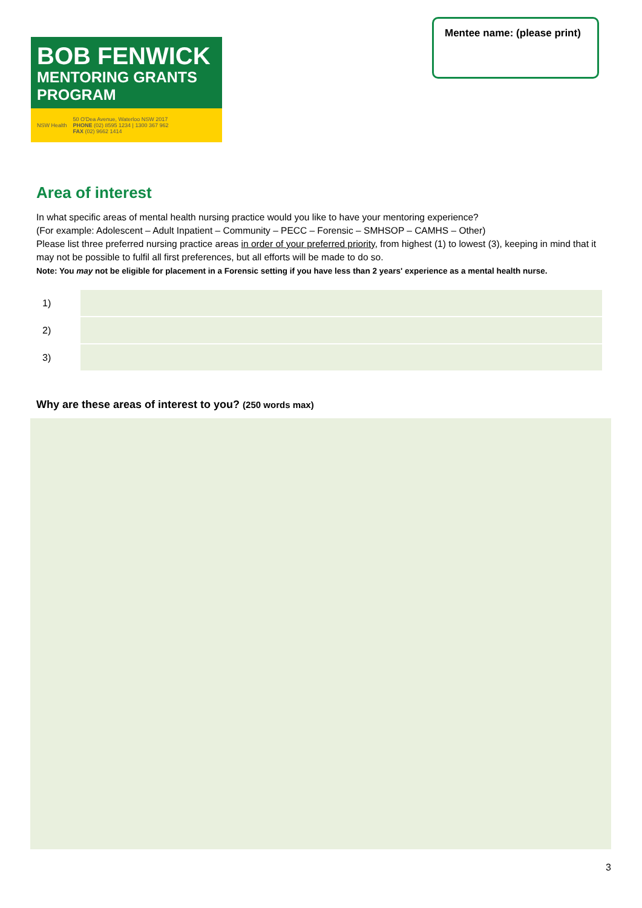BOB FENWICK
MENTORING GRANTS PROGRAM
NSW Health 50 O'Dea Avenue, Waterloo NSW 2017
PHONE (02) 8595 1234 | 1300 367 962
FAX (02) 9662 1414
Mentee name: (please print)
Area of interest
In what specific areas of mental health nursing practice would you like to have your mentoring experience?
(For example: Adolescent – Adult Inpatient – Community – PECC – Forensic – SMHSOP – CAMHS – Other)
Please list three preferred nursing practice areas in order of your preferred priority, from highest (1) to lowest (3), keeping in mind that it may not be possible to fulfil all first preferences, but all efforts will be made to do so.
Note: You may not be eligible for placement in a Forensic setting if you have less than 2 years' experience as a mental health nurse.
1)
2)
3)
Why are these areas of interest to you? (250 words max)
3